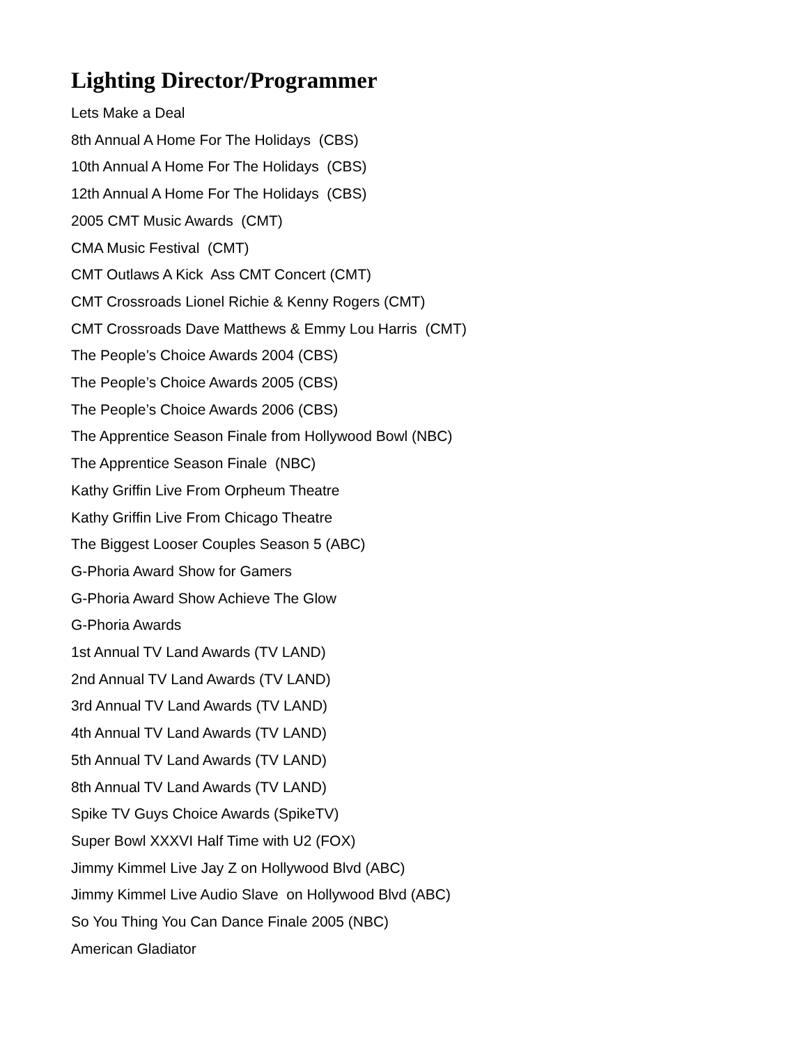Lighting Director/Programmer
Lets Make a Deal
8th Annual A Home For The Holidays (CBS)
10th Annual A Home For The Holidays (CBS)
12th Annual A Home For The Holidays (CBS)
2005 CMT Music Awards (CMT)
CMA Music Festival (CMT)
CMT Outlaws A Kick Ass CMT Concert (CMT)
CMT Crossroads Lionel Richie & Kenny Rogers (CMT)
CMT Crossroads Dave Matthews & Emmy Lou Harris (CMT)
The People’s Choice Awards 2004 (CBS)
The People’s Choice Awards 2005 (CBS)
The People’s Choice Awards 2006 (CBS)
The Apprentice Season Finale from Hollywood Bowl (NBC)
The Apprentice Season Finale (NBC)
Kathy Griffin Live From Orpheum Theatre
Kathy Griffin Live From Chicago Theatre
The Biggest Looser Couples Season 5 (ABC)
G-Phoria Award Show for Gamers
G-Phoria Award Show Achieve The Glow
G-Phoria Awards
1st Annual TV Land Awards (TV LAND)
2nd Annual TV Land Awards (TV LAND)
3rd Annual TV Land Awards (TV LAND)
4th Annual TV Land Awards (TV LAND)
5th Annual TV Land Awards (TV LAND)
8th Annual TV Land Awards (TV LAND)
Spike TV Guys Choice Awards (SpikeTV)
Super Bowl XXXVI Half Time with U2 (FOX)
Jimmy Kimmel Live Jay Z on Hollywood Blvd (ABC)
Jimmy Kimmel Live Audio Slave on Hollywood Blvd (ABC)
So You Thing You Can Dance Finale 2005 (NBC)
American Gladiator